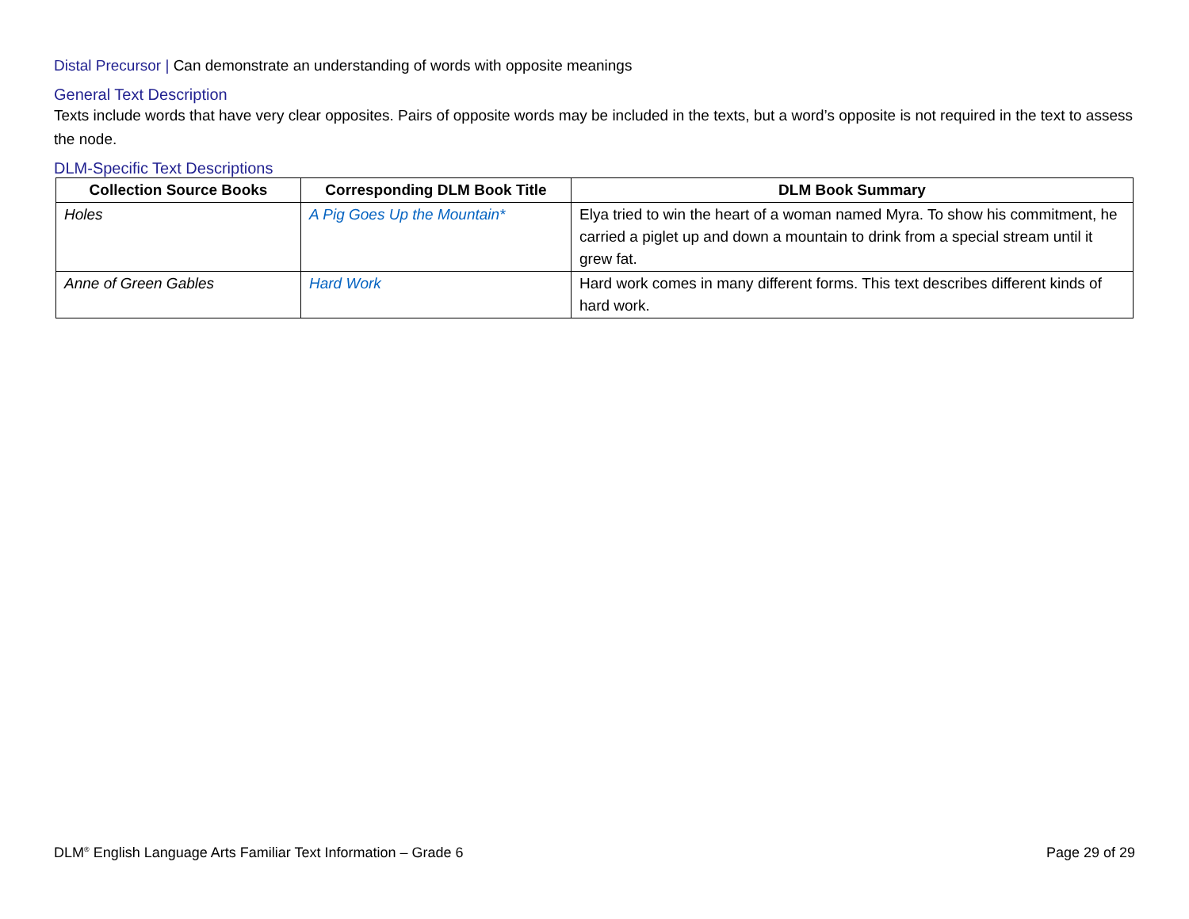Distal Precursor | Can demonstrate an understanding of words with opposite meanings
General Text Description
Texts include words that have very clear opposites. Pairs of opposite words may be included in the texts, but a word’s opposite is not required in the text to assess the node.
DLM-Specific Text Descriptions
| Collection Source Books | Corresponding DLM Book Title | DLM Book Summary |
| --- | --- | --- |
| Holes | A Pig Goes Up the Mountain* | Elya tried to win the heart of a woman named Myra. To show his commitment, he carried a piglet up and down a mountain to drink from a special stream until it grew fat. |
| Anne of Green Gables | Hard Work | Hard work comes in many different forms. This text describes different kinds of hard work. |
DLM<sup>®</sup> English Language Arts Familiar Text Information – Grade 6 Page 29 of 29